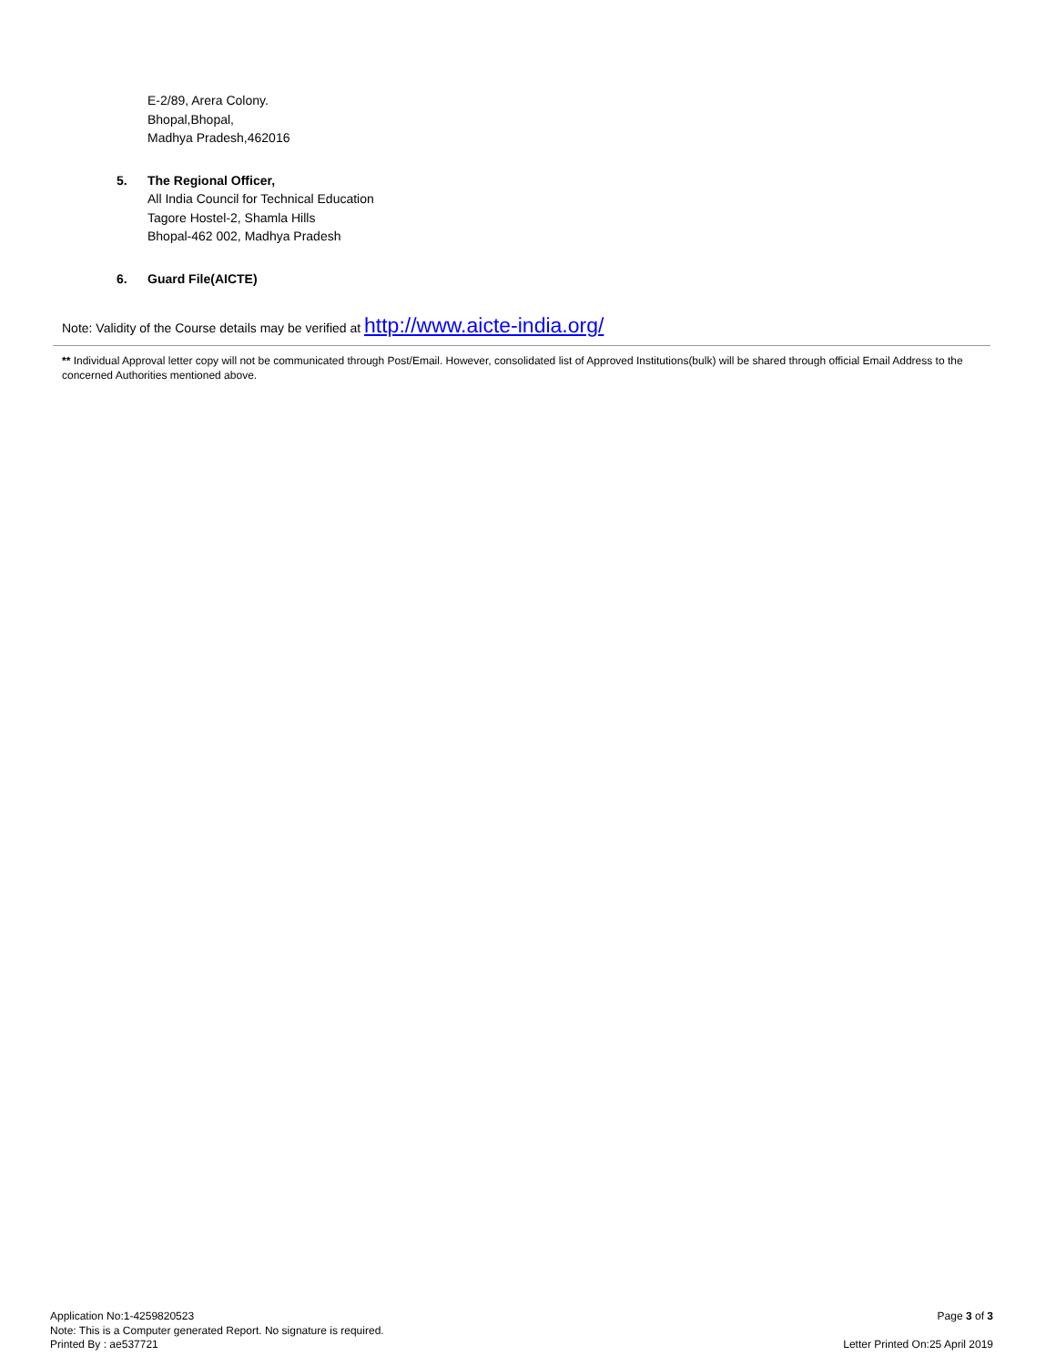E-2/89, Arera Colony.
Bhopal,Bhopal,
Madhya Pradesh,462016
5. The Regional Officer,
All India Council for Technical Education
Tagore Hostel-2, Shamla Hills
Bhopal-462 002, Madhya Pradesh
6. Guard File(AICTE)
Note: Validity of the Course details may be verified at http://www.aicte-india.org/
** Individual Approval letter copy will not be communicated through Post/Email. However, consolidated list of Approved Institutions(bulk) will be shared through official Email Address to the concerned Authorities mentioned above.
Application No:1-4259820523
Note: This is a Computer generated Report. No signature is required.
Printed By : ae537721
Page 3 of 3
Letter Printed On:25 April 2019